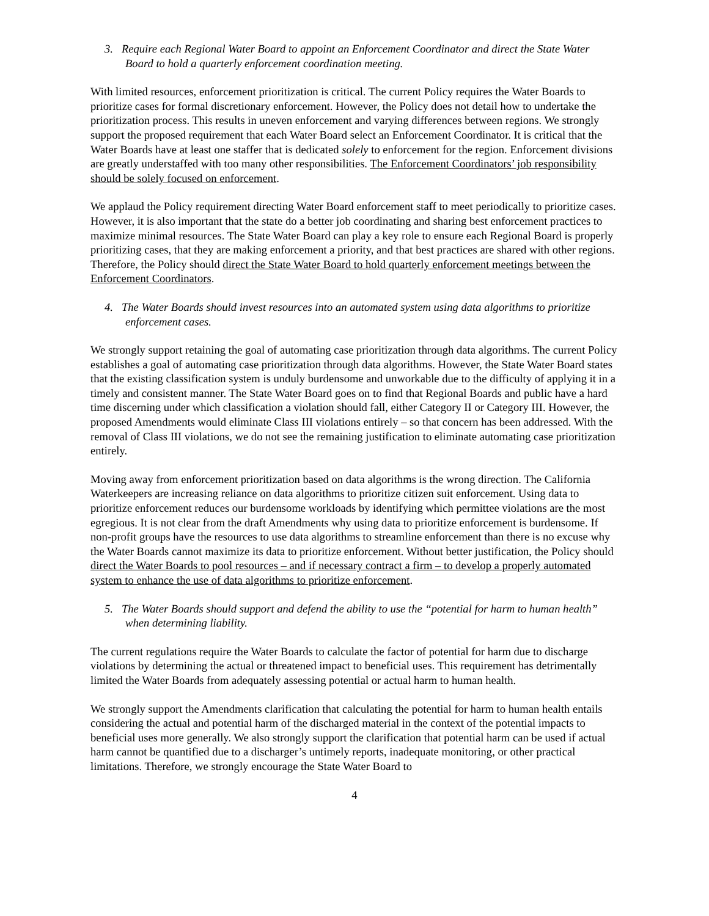3. Require each Regional Water Board to appoint an Enforcement Coordinator and direct the State Water Board to hold a quarterly enforcement coordination meeting.
With limited resources, enforcement prioritization is critical. The current Policy requires the Water Boards to prioritize cases for formal discretionary enforcement. However, the Policy does not detail how to undertake the prioritization process. This results in uneven enforcement and varying differences between regions. We strongly support the proposed requirement that each Water Board select an Enforcement Coordinator. It is critical that the Water Boards have at least one staffer that is dedicated solely to enforcement for the region. Enforcement divisions are greatly understaffed with too many other responsibilities. The Enforcement Coordinators’ job responsibility should be solely focused on enforcement.
We applaud the Policy requirement directing Water Board enforcement staff to meet periodically to prioritize cases. However, it is also important that the state do a better job coordinating and sharing best enforcement practices to maximize minimal resources. The State Water Board can play a key role to ensure each Regional Board is properly prioritizing cases, that they are making enforcement a priority, and that best practices are shared with other regions. Therefore, the Policy should direct the State Water Board to hold quarterly enforcement meetings between the Enforcement Coordinators.
4. The Water Boards should invest resources into an automated system using data algorithms to prioritize enforcement cases.
We strongly support retaining the goal of automating case prioritization through data algorithms. The current Policy establishes a goal of automating case prioritization through data algorithms. However, the State Water Board states that the existing classification system is unduly burdensome and unworkable due to the difficulty of applying it in a timely and consistent manner. The State Water Board goes on to find that Regional Boards and public have a hard time discerning under which classification a violation should fall, either Category II or Category III. However, the proposed Amendments would eliminate Class III violations entirely – so that concern has been addressed. With the removal of Class III violations, we do not see the remaining justification to eliminate automating case prioritization entirely.
Moving away from enforcement prioritization based on data algorithms is the wrong direction. The California Waterkeepers are increasing reliance on data algorithms to prioritize citizen suit enforcement. Using data to prioritize enforcement reduces our burdensome workloads by identifying which permittee violations are the most egregious. It is not clear from the draft Amendments why using data to prioritize enforcement is burdensome. If non-profit groups have the resources to use data algorithms to streamline enforcement than there is no excuse why the Water Boards cannot maximize its data to prioritize enforcement. Without better justification, the Policy should direct the Water Boards to pool resources – and if necessary contract a firm – to develop a properly automated system to enhance the use of data algorithms to prioritize enforcement.
5. The Water Boards should support and defend the ability to use the “potential for harm to human health” when determining liability.
The current regulations require the Water Boards to calculate the factor of potential for harm due to discharge violations by determining the actual or threatened impact to beneficial uses. This requirement has detrimentally limited the Water Boards from adequately assessing potential or actual harm to human health.
We strongly support the Amendments clarification that calculating the potential for harm to human health entails considering the actual and potential harm of the discharged material in the context of the potential impacts to beneficial uses more generally. We also strongly support the clarification that potential harm can be used if actual harm cannot be quantified due to a discharger’s untimely reports, inadequate monitoring, or other practical limitations. Therefore, we strongly encourage the State Water Board to
4